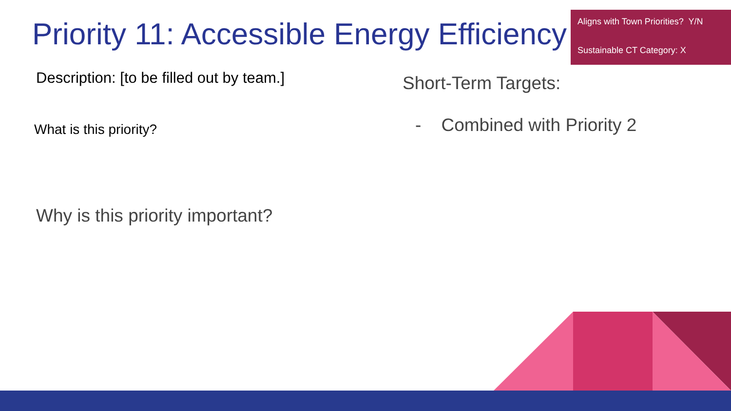Priority 11: Accessible Energy Efficiency
Aligns with Town Priorities? Y/N
Sustainable CT Category: X
Description: [to be filled out by team.]
What is this priority?
Why is this priority important?
Short-Term Targets:
- Combined with Priority 2